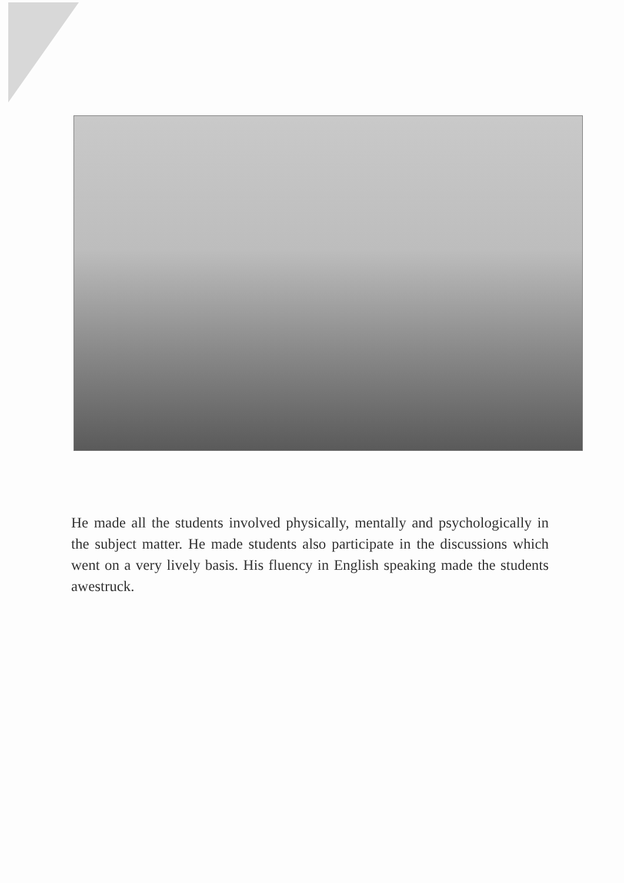He made all the students involved physically, mentally and psychologically in the subject matter. He made students also participate in the discussions which went on a very lively basis. His fluency in English speaking made the students awestruck.